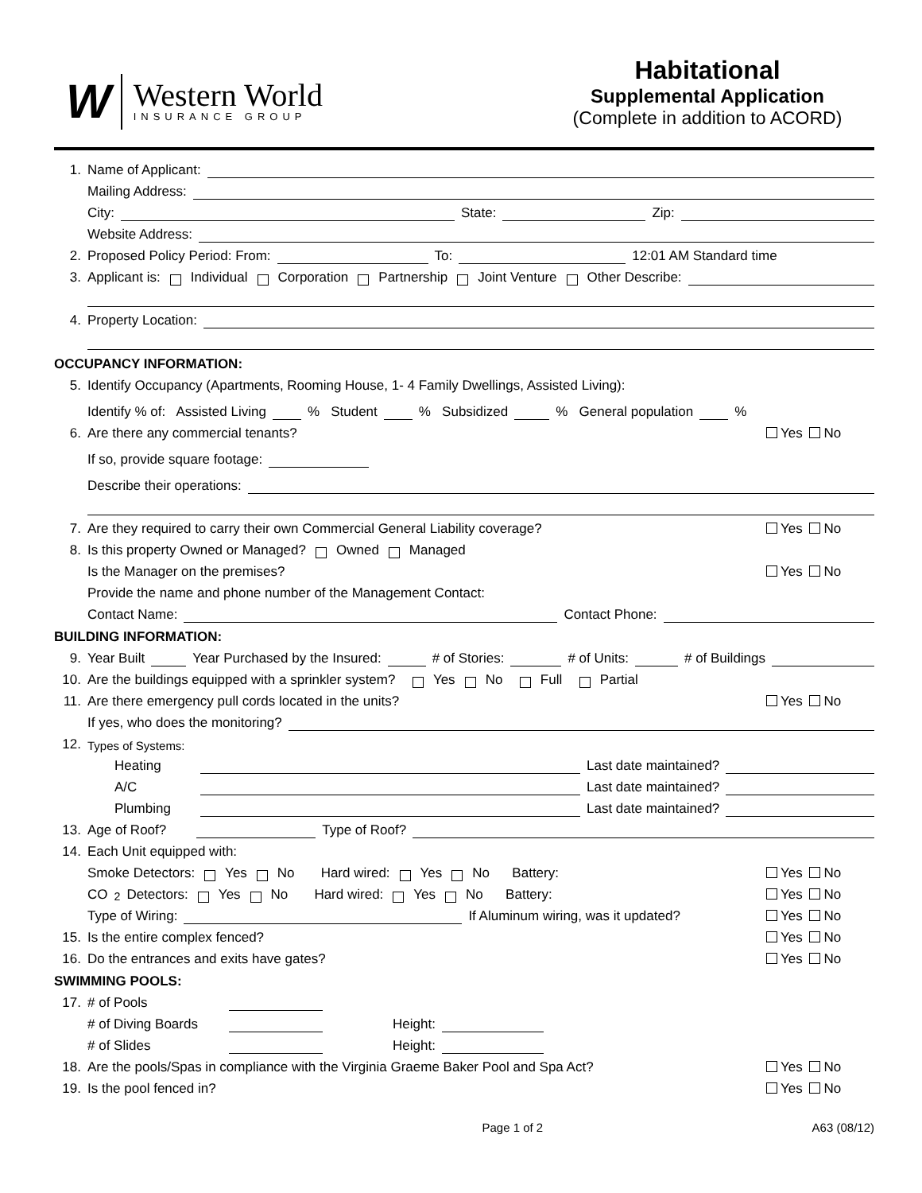W
Western World
INSURANCE GROUP
Habitational
Supplemental Application
(Complete in addition to ACORD)
1. Name of Applicant:
Mailing Address:
City: State: Zip:
Website Address:
2. Proposed Policy Period: From: To: 12:01 AM Standard time
3. Applicant is: Individual Corporation Partnership Joint Venture Other Describe:
4. Property Location:
OCCUPANCY INFORMATION:
5. Identify Occupancy (Apartments, Rooming House, 1- 4 Family Dwellings, Assisted Living):
Identify % of: Assisted Living % Student % Subsidized % General population %
6. Are there any commercial tenants? Yes No
If so, provide square footage:
Describe their operations:
7. Are they required to carry their own Commercial General Liability coverage? Yes No
8. Is this property Owned or Managed? Owned Managed
Is the Manager on the premises? Yes No
Provide the name and phone number of the Management Contact:
Contact Name: Contact Phone:
BUILDING INFORMATION:
9. Year Built Year Purchased by the Insured: # of Stories: # of Units: # of Buildings
10. Are the buildings equipped with a sprinkler system? Yes No Full Partial
11. Are there emergency pull cords located in the units? Yes No
If yes, who does the monitoring?
12. Types of Systems:
Heating Last date maintained?
A/C Last date maintained?
Plumbing Last date maintained?
13. Age of Roof? Type of Roof?
14. Each Unit equipped with:
Smoke Detectors: Yes No Hard wired: Yes No Battery: Yes No
CO<sub>2</sub> Detectors: Yes No Hard wired: Yes No Battery: Yes No
Type of Wiring: If Aluminum wiring, was it updated? Yes No
15. Is the entire complex fenced? Yes No
16. Do the entrances and exits have gates? Yes No
SWIMMING POOLS:
17. # of Pools
# of Diving Boards Height:
# of Slides Height:
18. Are the pools/Spas in compliance with the Virginia Graeme Baker Pool and Spa Act? Yes No
19. Is the pool fenced in? Yes No
Page 1 of 2 A63 (08/12)